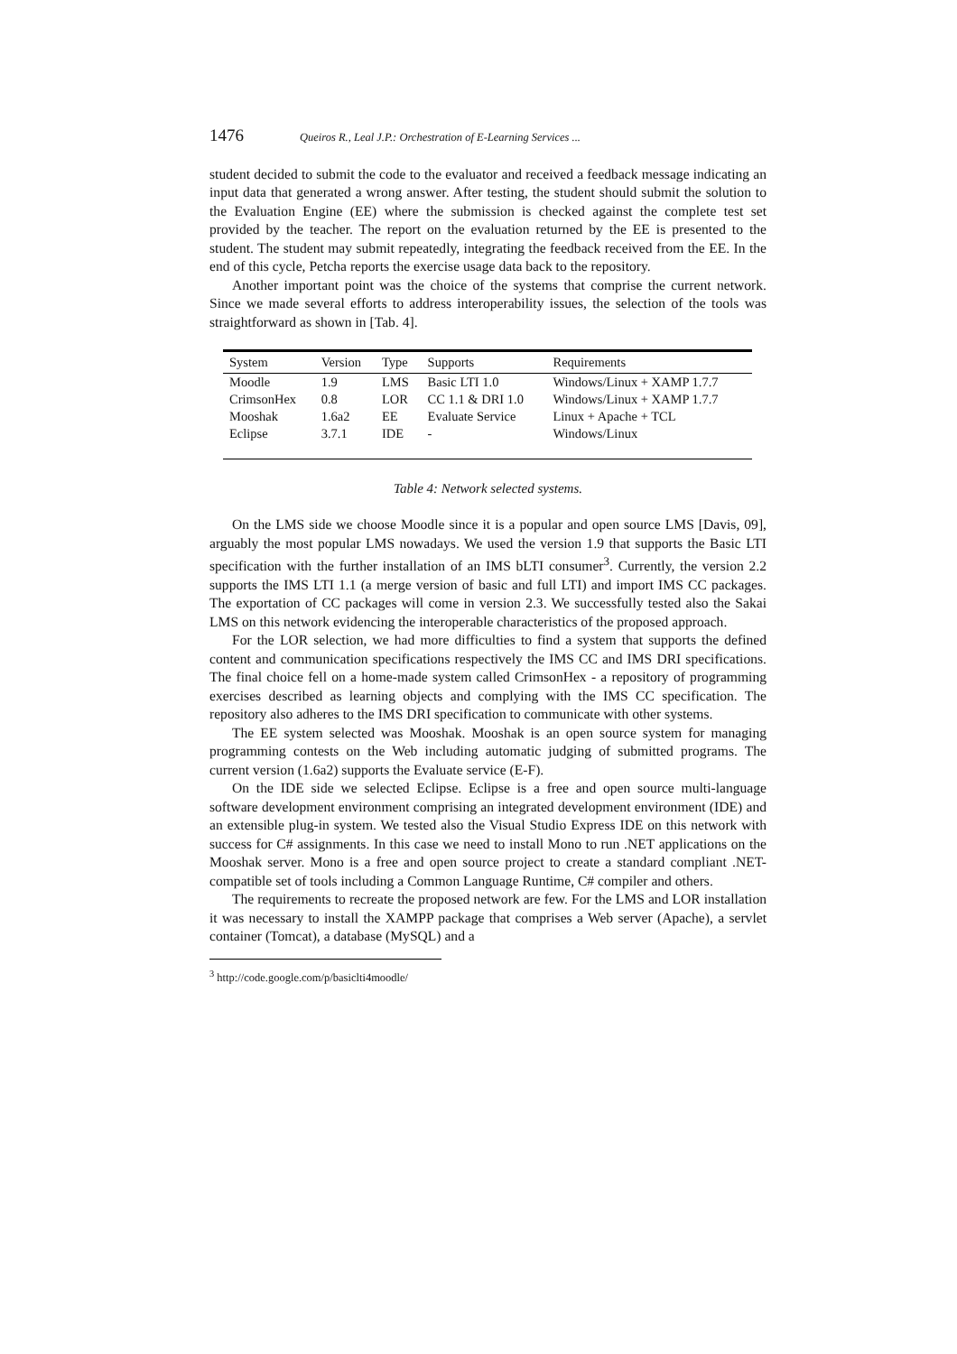1476 Queiros R., Leal J.P.: Orchestration of E-Learning Services ...
student decided to submit the code to the evaluator and received a feedback message indicating an input data that generated a wrong answer. After testing, the student should submit the solution to the Evaluation Engine (EE) where the submission is checked against the complete test set provided by the teacher. The report on the evaluation returned by the EE is presented to the student. The student may submit repeatedly, integrating the feedback received from the EE. In the end of this cycle, Petcha reports the exercise usage data back to the repository.
Another important point was the choice of the systems that comprise the current network. Since we made several efforts to address interoperability issues, the selection of the tools was straightforward as shown in [Tab. 4].
| System | Version | Type | Supports | Requirements |
| --- | --- | --- | --- | --- |
| Moodle | 1.9 | LMS | Basic LTI 1.0 | Windows/Linux + XAMP 1.7.7 |
| CrimsonHex | 0.8 | LOR | CC 1.1 & DRI 1.0 | Windows/Linux + XAMP 1.7.7 |
| Mooshak | 1.6a2 | EE | Evaluate Service | Linux + Apache + TCL |
| Eclipse | 3.7.1 | IDE | - | Windows/Linux |
Table 4: Network selected systems.
On the LMS side we choose Moodle since it is a popular and open source LMS [Davis, 09], arguably the most popular LMS nowadays. We used the version 1.9 that supports the Basic LTI specification with the further installation of an IMS bLTI consumer<sup>3</sup>. Currently, the version 2.2 supports the IMS LTI 1.1 (a merge version of basic and full LTI) and import IMS CC packages. The exportation of CC packages will come in version 2.3. We successfully tested also the Sakai LMS on this network evidencing the interoperable characteristics of the proposed approach.
For the LOR selection, we had more difficulties to find a system that supports the defined content and communication specifications respectively the IMS CC and IMS DRI specifications. The final choice fell on a home-made system called CrimsonHex - a repository of programming exercises described as learning objects and complying with the IMS CC specification. The repository also adheres to the IMS DRI specification to communicate with other systems.
The EE system selected was Mooshak. Mooshak is an open source system for managing programming contests on the Web including automatic judging of submitted programs. The current version (1.6a2) supports the Evaluate service (E-F).
On the IDE side we selected Eclipse. Eclipse is a free and open source multi-language software development environment comprising an integrated development environment (IDE) and an extensible plug-in system. We tested also the Visual Studio Express IDE on this network with success for C# assignments. In this case we need to install Mono to run .NET applications on the Mooshak server. Mono is a free and open source project to create a standard compliant .NET-compatible set of tools including a Common Language Runtime, C# compiler and others.
The requirements to recreate the proposed network are few. For the LMS and LOR installation it was necessary to install the XAMPP package that comprises a Web server (Apache), a servlet container (Tomcat), a database (MySQL) and a
<sup>3</sup> http://code.google.com/p/basiclti4moodle/